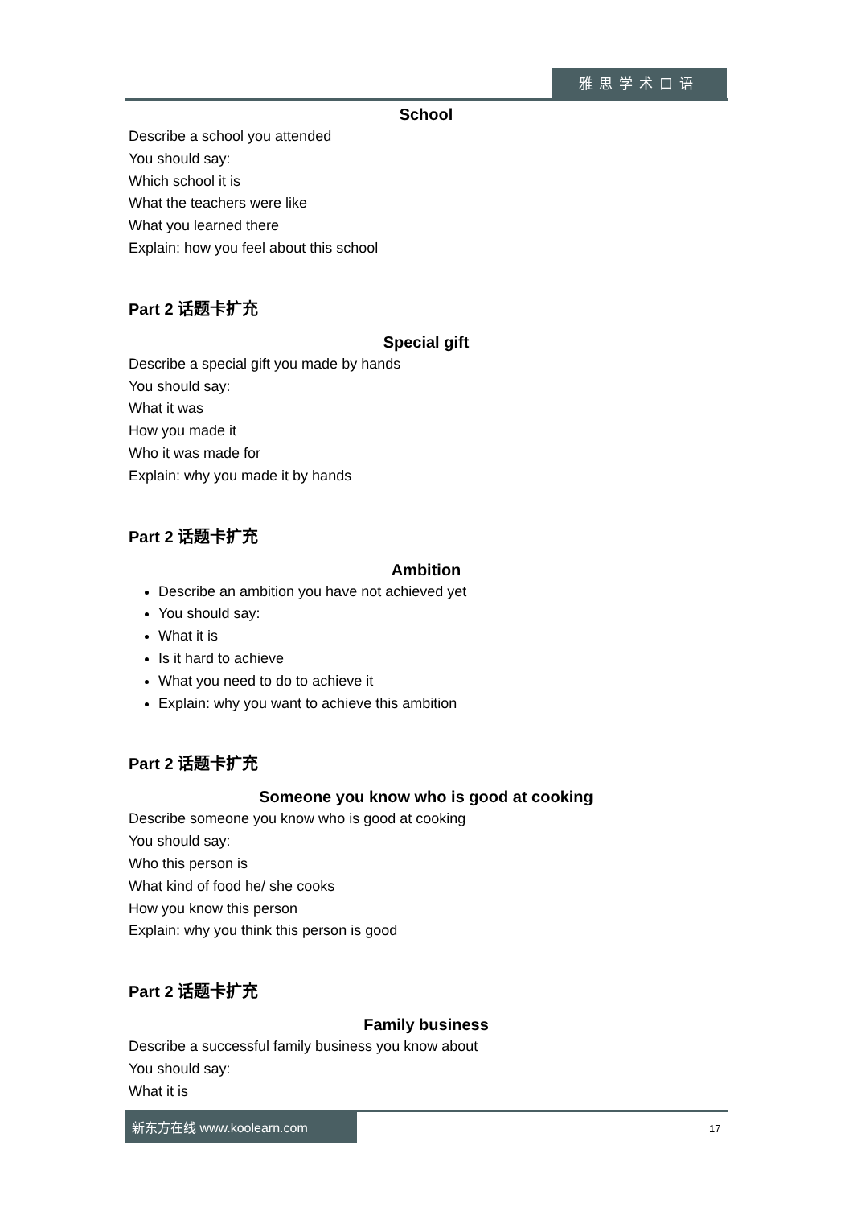雅思学术口语
School
Describe a school you attended
You should say:
Which school it is
What the teachers were like
What you learned there
Explain: how you feel about this school
Part 2 话题卡扩充
Special gift
Describe a special gift you made by hands
You should say:
What it was
How you made it
Who it was made for
Explain: why you made it by hands
Part 2 话题卡扩充
Ambition
Describe an ambition you have not achieved yet
You should say:
What it is
Is it hard to achieve
What you need to do to achieve it
Explain: why you want to achieve this ambition
Part 2 话题卡扩充
Someone you know who is good at cooking
Describe someone you know who is good at cooking
You should say:
Who this person is
What kind of food he/ she cooks
How you know this person
Explain: why you think this person is good
Part 2 话题卡扩充
Family business
Describe a successful family business you know about
You should say:
What it is
新东方在线 www.koolearn.com
17